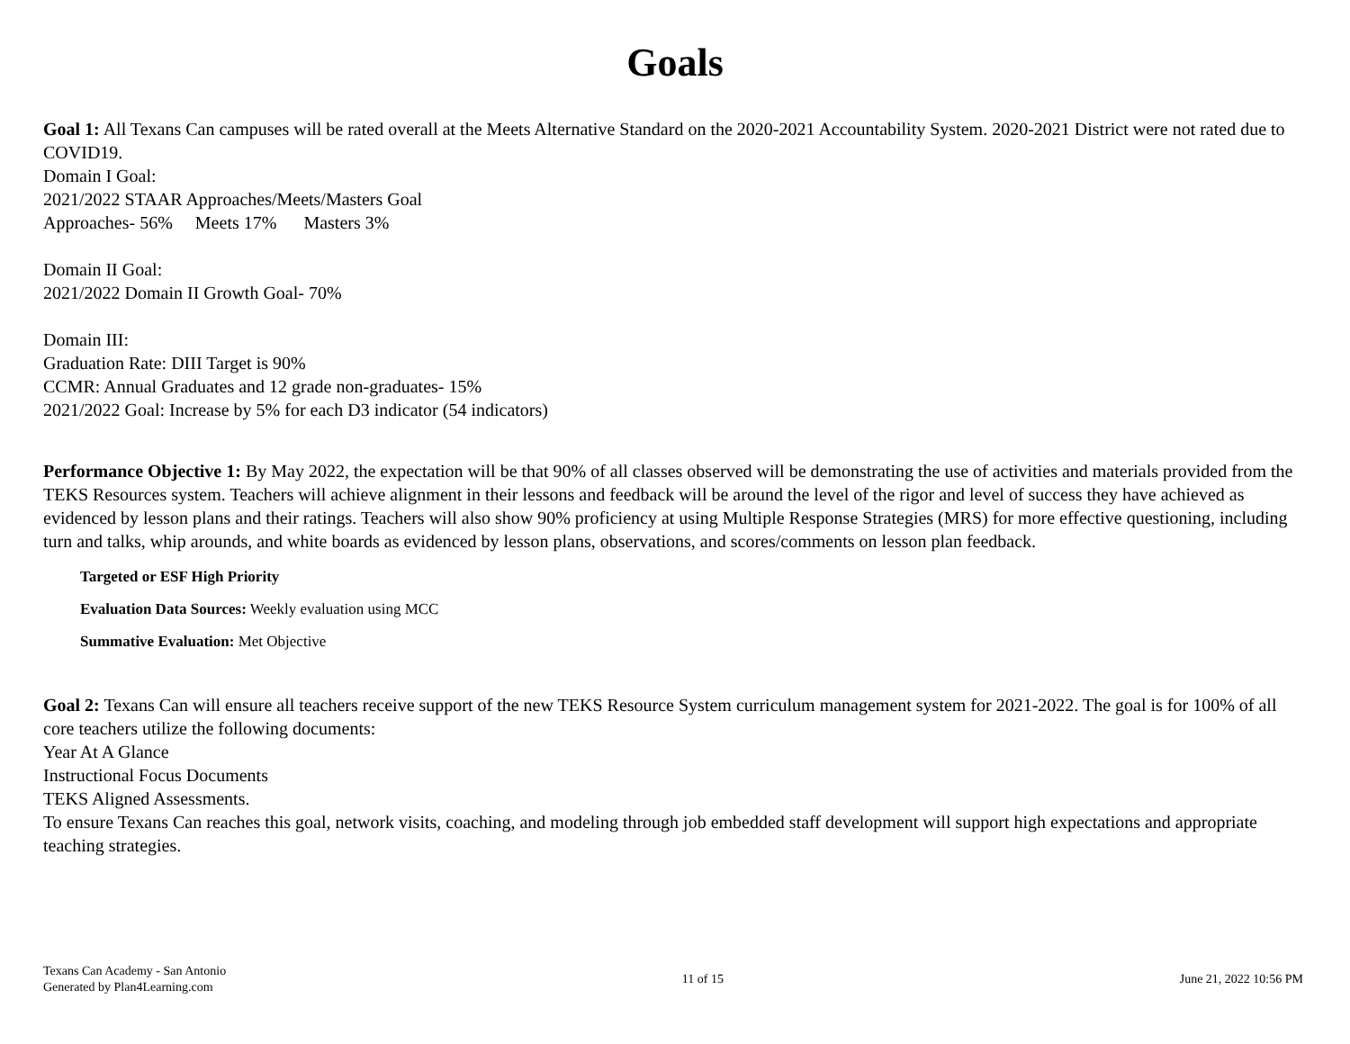Goals
Goal 1: All Texans Can campuses will be rated overall at the Meets Alternative Standard on the 2020-2021 Accountability System. 2020-2021 District were not rated due to COVID19.
Domain I Goal:
2021/2022 STAAR Approaches/Meets/Masters Goal
Approaches- 56% Meets 17% Masters 3%
Domain II Goal:
2021/2022 Domain II Growth Goal- 70%
Domain III:
Graduation Rate: DIII Target is 90%
CCMR: Annual Graduates and 12 grade non-graduates- 15%
2021/2022 Goal: Increase by 5% for each D3 indicator (54 indicators)
Performance Objective 1: By May 2022, the expectation will be that 90% of all classes observed will be demonstrating the use of activities and materials provided from the
TEKS Resources system. Teachers will achieve alignment in their lessons and feedback will be around the level of the rigor and level of success they have achieved as
evidenced by lesson plans and their ratings. Teachers will also show 90% proficiency at using Multiple Response Strategies (MRS) for more effective questioning, including
turn and talks, whip arounds, and white boards as evidenced by lesson plans, observations, and scores/comments on lesson plan feedback.
Targeted or ESF High Priority
Evaluation Data Sources: Weekly evaluation using MCC
Summative Evaluation: Met Objective
Goal 2: Texans Can will ensure all teachers receive support of the new TEKS Resource System curriculum management system for 2021-2022. The goal is for 100% of all core teachers utilize the following documents:
Year At A Glance
Instructional Focus Documents
TEKS Aligned Assessments.
To ensure Texans Can reaches this goal, network visits, coaching, and modeling through job embedded staff development will support high expectations and appropriate teaching strategies.
Texans Can Academy - San Antonio
Generated by Plan4Learning.com
11 of 15 June 21, 2022 10:56 PM